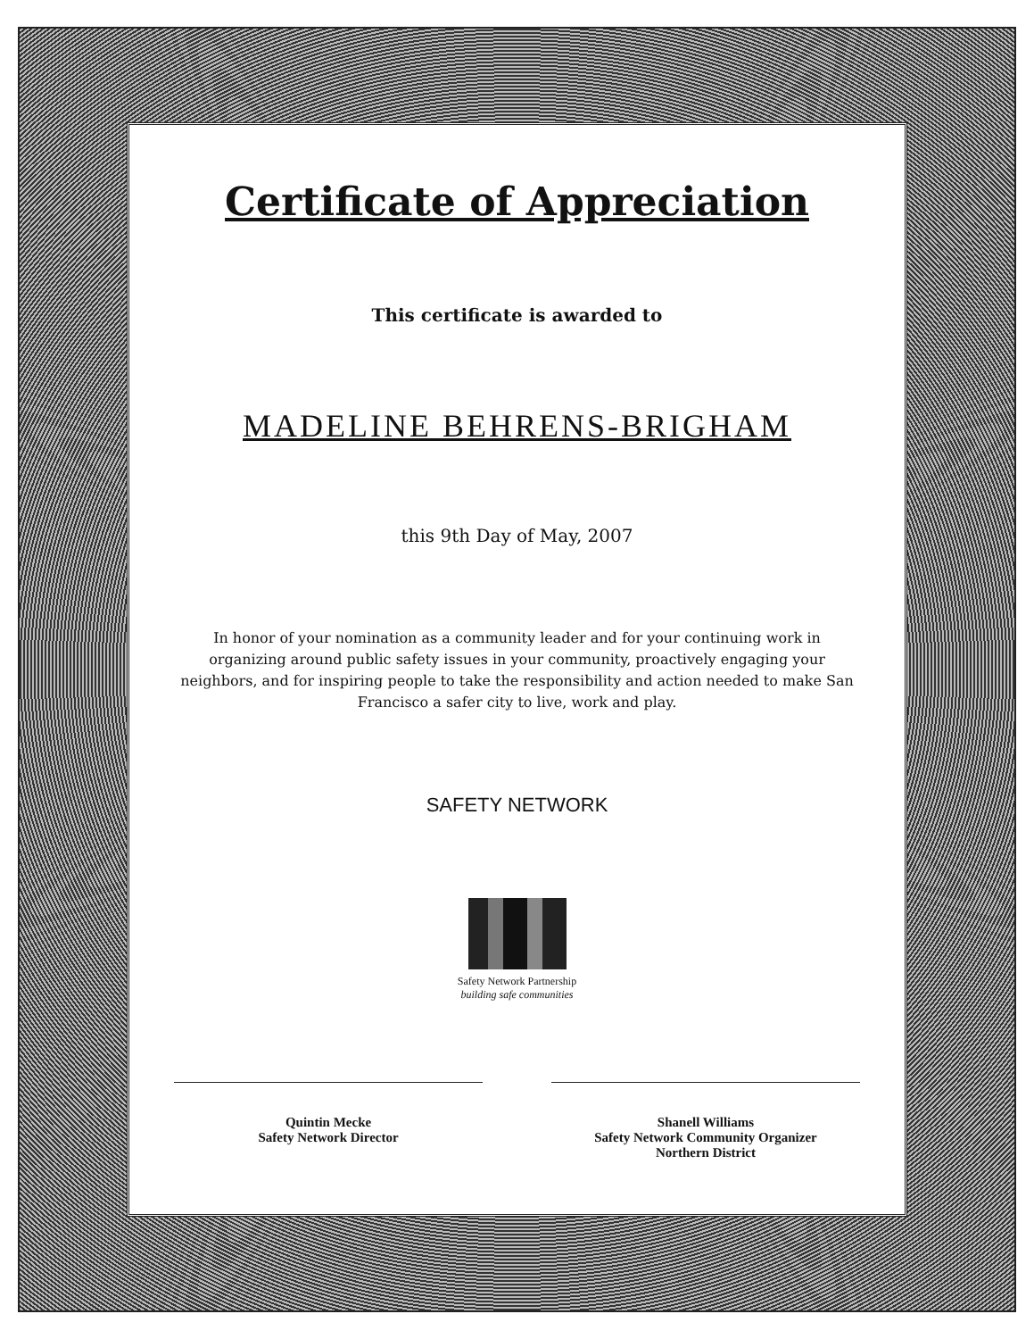Certificate of Appreciation
This certificate is awarded to
MADELINE BEHRENS-BRIGHAM
this 9th Day of May, 2007
In honor of your nomination as a community leader and for your continuing work in organizing around public safety issues in your community, proactively engaging your neighbors, and for inspiring people to take the responsibility and action needed to make San Francisco a safer city to live, work and play.
SAFETY NETWORK
Safety Network Partnership
building safe communities
Quintin Mecke
Safety Network Director
Shanell Williams
Safety Network Community Organizer
Northern District